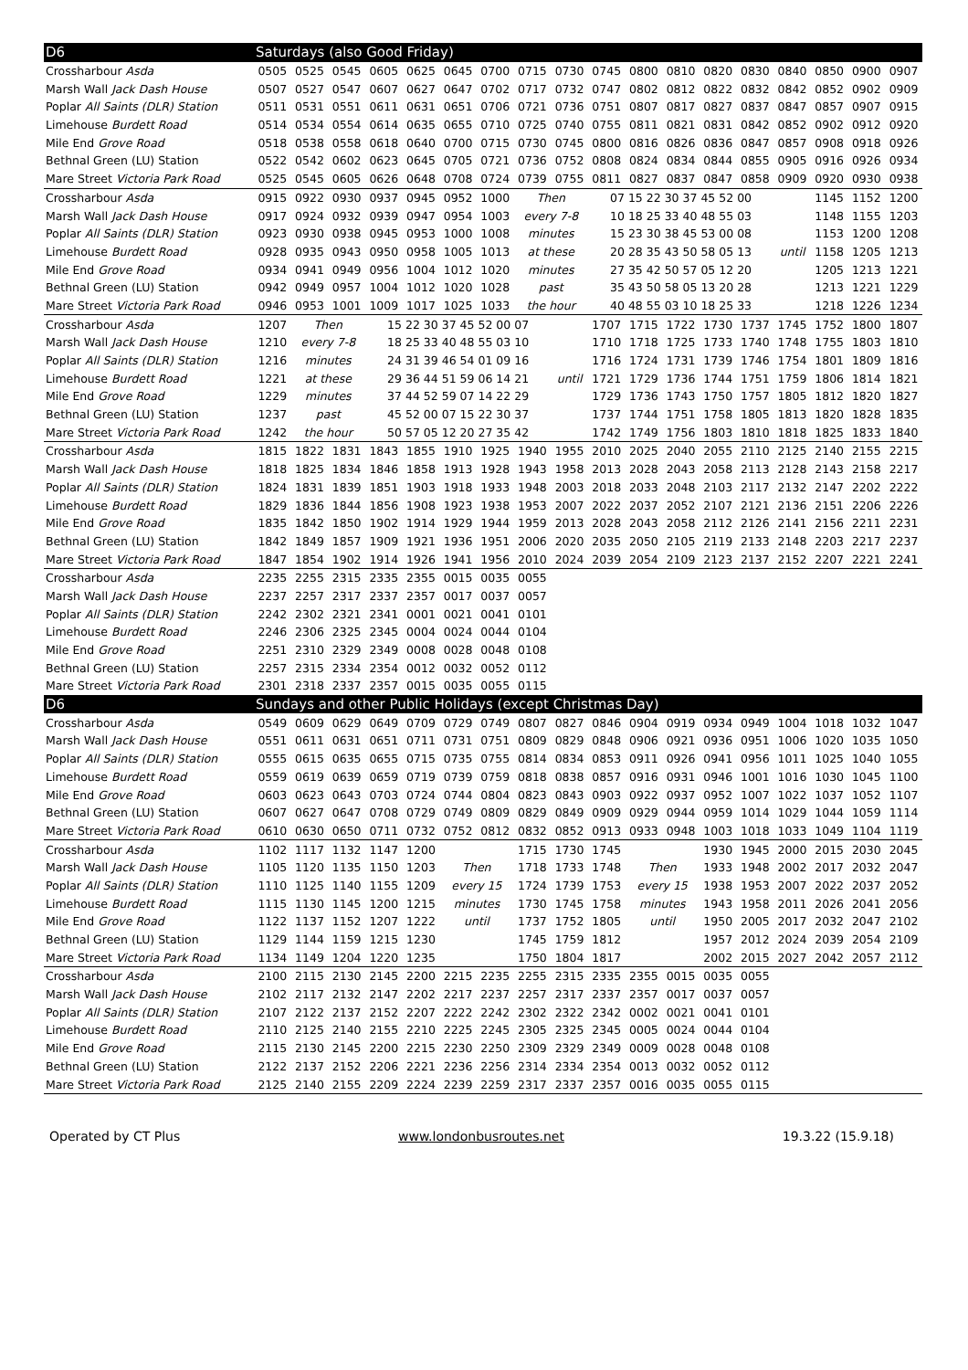| D6 | Saturdays (also Good Friday) | | | | | | | | | | | | | | | | | |
| --- | --- | --- | --- | --- | --- | --- | --- | --- | --- | --- | --- | --- | --- | --- | --- | --- | --- | --- |
| Crossharbour Asda | 0505 | 0525 | 0545 | 0605 | 0625 | 0645 | 0700 | 0715 | 0730 | 0745 | 0800 | 0810 | 0820 | 0830 | 0840 | 0850 | 0900 | 0907 |
| Marsh Wall Jack Dash House | 0507 | 0527 | 0547 | 0607 | 0627 | 0647 | 0702 | 0717 | 0732 | 0747 | 0802 | 0812 | 0822 | 0832 | 0842 | 0852 | 0902 | 0909 |
| Poplar All Saints (DLR) Station | 0511 | 0531 | 0551 | 0611 | 0631 | 0651 | 0706 | 0721 | 0736 | 0751 | 0807 | 0817 | 0827 | 0837 | 0847 | 0857 | 0907 | 0915 |
| Limehouse Burdett Road | 0514 | 0534 | 0554 | 0614 | 0635 | 0655 | 0710 | 0725 | 0740 | 0755 | 0811 | 0821 | 0831 | 0842 | 0852 | 0902 | 0912 | 0920 |
| Mile End Grove Road | 0518 | 0538 | 0558 | 0618 | 0640 | 0700 | 0715 | 0730 | 0745 | 0800 | 0816 | 0826 | 0836 | 0847 | 0857 | 0908 | 0918 | 0926 |
| Bethnal Green (LU) Station | 0522 | 0542 | 0602 | 0623 | 0645 | 0705 | 0721 | 0736 | 0752 | 0808 | 0824 | 0834 | 0844 | 0855 | 0905 | 0916 | 0926 | 0934 |
| Mare Street Victoria Park Road | 0525 | 0545 | 0605 | 0626 | 0648 | 0708 | 0724 | 0739 | 0755 | 0811 | 0827 | 0837 | 0847 | 0858 | 0909 | 0920 | 0930 | 0938 |
| Crossharbour Asda | 0915 | 0922 | 0930 | 0937 | 0945 | 0952 | 1000 | Then | | 07 15 22 30 37 45 52 00 | | | | | | 1145 | 1152 | 1200 |
| Marsh Wall Jack Dash House | 0917 | 0924 | 0932 | 0939 | 0947 | 0954 | 1003 | every 7-8 | | 10 18 25 33 40 48 55 03 | | | | | | 1148 | 1155 | 1203 |
| Poplar All Saints (DLR) Station | 0923 | 0930 | 0938 | 0945 | 0953 | 1000 | 1008 | minutes | | 15 23 30 38 45 53 00 08 | | | | | | 1153 | 1200 | 1208 |
| Limehouse Burdett Road | 0928 | 0935 | 0943 | 0950 | 0958 | 1005 | 1013 | at these | | 20 28 35 43 50 58 05 13 | | | | | until | 1158 | 1205 | 1213 |
| Mile End Grove Road | 0934 | 0941 | 0949 | 0956 | 1004 | 1012 | 1020 | minutes | | 27 35 42 50 57 05 12 20 | | | | | | 1205 | 1213 | 1221 |
| Bethnal Green (LU) Station | 0942 | 0949 | 0957 | 1004 | 1012 | 1020 | 1028 | past | | 35 43 50 58 05 13 20 28 | | | | | | 1213 | 1221 | 1229 |
| Mare Street Victoria Park Road | 0946 | 0953 | 1001 | 1009 | 1017 | 1025 | 1033 | the hour | | 40 48 55 03 10 18 25 33 | | | | | | 1218 | 1226 | 1234 |
| Crossharbour Asda | 1207 | Then | | 15 22 30 37 45 52 00 07 | | | | | | 1707 | 1715 | 1722 | 1730 | 1737 | 1745 | 1752 | 1800 | 1807 |
| Marsh Wall Jack Dash House | 1210 | every 7-8 | | 18 25 33 40 48 55 03 10 | | | | | | 1710 | 1718 | 1725 | 1733 | 1740 | 1748 | 1755 | 1803 | 1810 |
| Poplar All Saints (DLR) Station | 1216 | minutes | | 24 31 39 46 54 01 09 16 | | | | | | 1716 | 1724 | 1731 | 1739 | 1746 | 1754 | 1801 | 1809 | 1816 |
| Limehouse Burdett Road | 1221 | at these | | 29 36 44 51 59 06 14 21 | | | | | until | 1721 | 1729 | 1736 | 1744 | 1751 | 1759 | 1806 | 1814 | 1821 |
| Mile End Grove Road | 1229 | minutes | | 37 44 52 59 07 14 22 29 | | | | | | 1729 | 1736 | 1743 | 1750 | 1757 | 1805 | 1812 | 1820 | 1827 |
| Bethnal Green (LU) Station | 1237 | past | | 45 52 00 07 15 22 30 37 | | | | | | 1737 | 1744 | 1751 | 1758 | 1805 | 1813 | 1820 | 1828 | 1835 |
| Mare Street Victoria Park Road | 1242 | the hour | | 50 57 05 12 20 27 35 42 | | | | | | 1742 | 1749 | 1756 | 1803 | 1810 | 1818 | 1825 | 1833 | 1840 |
| Crossharbour Asda | 1815 | 1822 | 1831 | 1843 | 1855 | 1910 | 1925 | 1940 | 1955 | 2010 | 2025 | 2040 | 2055 | 2110 | 2125 | 2140 | 2155 | 2215 |
| Marsh Wall Jack Dash House | 1818 | 1825 | 1834 | 1846 | 1858 | 1913 | 1928 | 1943 | 1958 | 2013 | 2028 | 2043 | 2058 | 2113 | 2128 | 2143 | 2158 | 2217 |
| Poplar All Saints (DLR) Station | 1824 | 1831 | 1839 | 1851 | 1903 | 1918 | 1933 | 1948 | 2003 | 2018 | 2033 | 2048 | 2103 | 2117 | 2132 | 2147 | 2202 | 2222 |
| Limehouse Burdett Road | 1829 | 1836 | 1844 | 1856 | 1908 | 1923 | 1938 | 1953 | 2007 | 2022 | 2037 | 2052 | 2107 | 2121 | 2136 | 2151 | 2206 | 2226 |
| Mile End Grove Road | 1835 | 1842 | 1850 | 1902 | 1914 | 1929 | 1944 | 1959 | 2013 | 2028 | 2043 | 2058 | 2112 | 2126 | 2141 | 2156 | 2211 | 2231 |
| Bethnal Green (LU) Station | 1842 | 1849 | 1857 | 1909 | 1921 | 1936 | 1951 | 2006 | 2020 | 2035 | 2050 | 2105 | 2119 | 2133 | 2148 | 2203 | 2217 | 2237 |
| Mare Street Victoria Park Road | 1847 | 1854 | 1902 | 1914 | 1926 | 1941 | 1956 | 2010 | 2024 | 2039 | 2054 | 2109 | 2123 | 2137 | 2152 | 2207 | 2221 | 2241 |
| Crossharbour Asda | 2235 | 2255 | 2315 | 2335 | 2355 | 0015 | 0035 | 0055 | | | | | | | | | | |
| Marsh Wall Jack Dash House | 2237 | 2257 | 2317 | 2337 | 2357 | 0017 | 0037 | 0057 | | | | | | | | | | |
| Poplar All Saints (DLR) Station | 2242 | 2302 | 2321 | 2341 | 0001 | 0021 | 0041 | 0101 | | | | | | | | | | |
| Limehouse Burdett Road | 2246 | 2306 | 2325 | 2345 | 0004 | 0024 | 0044 | 0104 | | | | | | | | | | |
| Mile End Grove Road | 2251 | 2310 | 2329 | 2349 | 0008 | 0028 | 0048 | 0108 | | | | | | | | | | |
| Bethnal Green (LU) Station | 2257 | 2315 | 2334 | 2354 | 0012 | 0032 | 0052 | 0112 | | | | | | | | | | |
| Mare Street Victoria Park Road | 2301 | 2318 | 2337 | 2357 | 0015 | 0035 | 0055 | 0115 | | | | | | | | | | |
| D6 | Sundays and other Public Holidays (except Christmas Day) | | | | | | | | | | | | | | | | | |
| Crossharbour Asda | 0549 | 0609 | 0629 | 0649 | 0709 | 0729 | 0749 | 0807 | 0827 | 0846 | 0904 | 0919 | 0934 | 0949 | 1004 | 1018 | 1032 | 1047 |
| Marsh Wall Jack Dash House | 0551 | 0611 | 0631 | 0651 | 0711 | 0731 | 0751 | 0809 | 0829 | 0848 | 0906 | 0921 | 0936 | 0951 | 1006 | 1020 | 1035 | 1050 |
| Poplar All Saints (DLR) Station | 0555 | 0615 | 0635 | 0655 | 0715 | 0735 | 0755 | 0814 | 0834 | 0853 | 0911 | 0926 | 0941 | 0956 | 1011 | 1025 | 1040 | 1055 |
| Limehouse Burdett Road | 0559 | 0619 | 0639 | 0659 | 0719 | 0739 | 0759 | 0818 | 0838 | 0857 | 0916 | 0931 | 0946 | 1001 | 1016 | 1030 | 1045 | 1100 |
| Mile End Grove Road | 0603 | 0623 | 0643 | 0703 | 0724 | 0744 | 0804 | 0823 | 0843 | 0903 | 0922 | 0937 | 0952 | 1007 | 1022 | 1037 | 1052 | 1107 |
| Bethnal Green (LU) Station | 0607 | 0627 | 0647 | 0708 | 0729 | 0749 | 0809 | 0829 | 0849 | 0909 | 0929 | 0944 | 0959 | 1014 | 1029 | 1044 | 1059 | 1114 |
| Mare Street Victoria Park Road | 0610 | 0630 | 0650 | 0711 | 0732 | 0752 | 0812 | 0832 | 0852 | 0913 | 0933 | 0948 | 1003 | 1018 | 1033 | 1049 | 1104 | 1119 |
| Crossharbour Asda | 1102 | 1117 | 1132 | 1147 | 1200 | | | 1715 | 1730 | 1745 | | | 1930 | 1945 | 2000 | 2015 | 2030 | 2045 |
| Marsh Wall Jack Dash House | 1105 | 1120 | 1135 | 1150 | 1203 | Then | | 1718 | 1733 | 1748 | Then | | 1933 | 1948 | 2002 | 2017 | 2032 | 2047 |
| Poplar All Saints (DLR) Station | 1110 | 1125 | 1140 | 1155 | 1209 | every 15 | | 1724 | 1739 | 1753 | every 15 | | 1938 | 1953 | 2007 | 2022 | 2037 | 2052 |
| Limehouse Burdett Road | 1115 | 1130 | 1145 | 1200 | 1215 | minutes | | 1730 | 1745 | 1758 | minutes | | 1943 | 1958 | 2011 | 2026 | 2041 | 2056 |
| Mile End Grove Road | 1122 | 1137 | 1152 | 1207 | 1222 | until | | 1737 | 1752 | 1805 | until | | 1950 | 2005 | 2017 | 2032 | 2047 | 2102 |
| Bethnal Green (LU) Station | 1129 | 1144 | 1159 | 1215 | 1230 | | | 1745 | 1759 | 1812 | | | 1957 | 2012 | 2024 | 2039 | 2054 | 2109 |
| Mare Street Victoria Park Road | 1134 | 1149 | 1204 | 1220 | 1235 | | | 1750 | 1804 | 1817 | | | 2002 | 2015 | 2027 | 2042 | 2057 | 2112 |
| Crossharbour Asda | 2100 | 2115 | 2130 | 2145 | 2200 | 2215 | 2235 | 2255 | 2315 | 2335 | 2355 | 0015 | 0035 | 0055 | | | | |
| Marsh Wall Jack Dash House | 2102 | 2117 | 2132 | 2147 | 2202 | 2217 | 2237 | 2257 | 2317 | 2337 | 2357 | 0017 | 0037 | 0057 | | | | |
| Poplar All Saints (DLR) Station | 2107 | 2122 | 2137 | 2152 | 2207 | 2222 | 2242 | 2302 | 2322 | 2342 | 0002 | 0021 | 0041 | 0101 | | | | |
| Limehouse Burdett Road | 2110 | 2125 | 2140 | 2155 | 2210 | 2225 | 2245 | 2305 | 2325 | 2345 | 0005 | 0024 | 0044 | 0104 | | | | |
| Mile End Grove Road | 2115 | 2130 | 2145 | 2200 | 2215 | 2230 | 2250 | 2309 | 2329 | 2349 | 0009 | 0028 | 0048 | 0108 | | | | |
| Bethnal Green (LU) Station | 2122 | 2137 | 2152 | 2206 | 2221 | 2236 | 2256 | 2314 | 2334 | 2354 | 0013 | 0032 | 0052 | 0112 | | | | |
| Mare Street Victoria Park Road | 2125 | 2140 | 2155 | 2209 | 2224 | 2239 | 2259 | 2317 | 2337 | 2357 | 0016 | 0035 | 0055 | 0115 | | | | |
Operated by CT Plus www.londonbusroutes.net 19.3.22 (15.9.18)